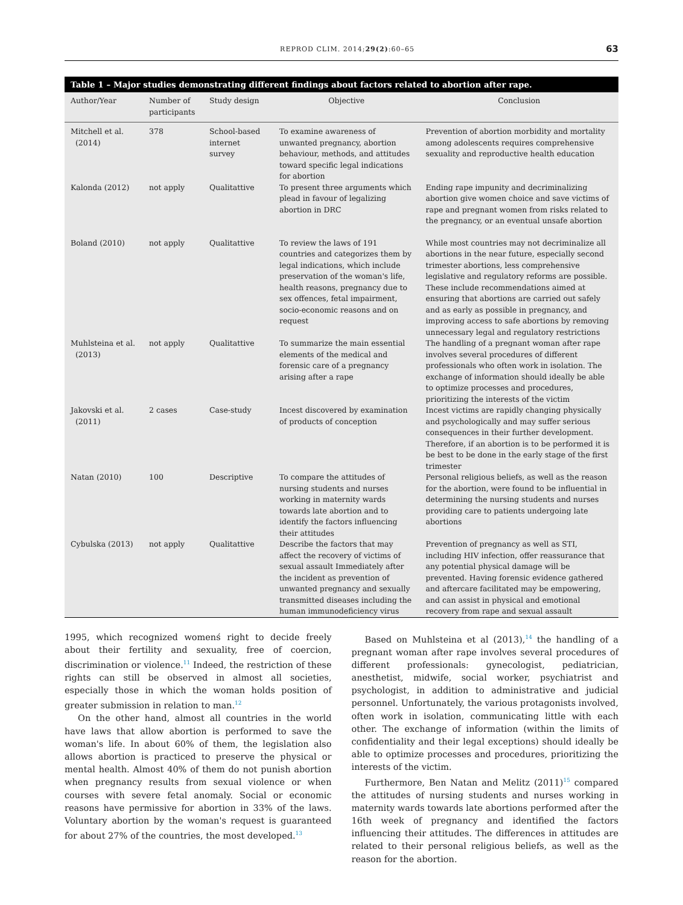REPROD CLIM. 2014;29(2):60–65 63
Table 1 – Major studies demonstrating different findings about factors related to abortion after rape.
| Author/Year | Number of participants | Study design | Objective | Conclusion |
| --- | --- | --- | --- | --- |
| Mitchell et al. (2014) | 378 | School-based internet survey | To examine awareness of unwanted pregnancy, abortion behaviour, methods, and attitudes toward specific legal indications for abortion | Prevention of abortion morbidity and mortality among adolescents requires comprehensive sexuality and reproductive health education |
| Kalonda (2012) | not apply | Qualitattive | To present three arguments which plead in favour of legalizing abortion in DRC | Ending rape impunity and decriminalizing abortion give women choice and save victims of rape and pregnant women from risks related to the pregnancy, or an eventual unsafe abortion |
| Boland (2010) | not apply | Qualitattive | To review the laws of 191 countries and categorizes them by legal indications, which include preservation of the woman's life, health reasons, pregnancy due to sex offences, fetal impairment, socio-economic reasons and on request | While most countries may not decriminalize all abortions in the near future, especially second trimester abortions, less comprehensive legislative and regulatory reforms are possible. These include recommendations aimed at ensuring that abortions are carried out safely and as early as possible in pregnancy, and improving access to safe abortions by removing unnecessary legal and regulatory restrictions |
| Muhlsteina et al. (2013) | not apply | Qualitattive | To summarize the main essential elements of the medical and forensic care of a pregnancy arising after a rape | The handling of a pregnant woman after rape involves several procedures of different professionals who often work in isolation. The exchange of information should ideally be able to optimize processes and procedures, prioritizing the interests of the victim |
| Jakovski et al. (2011) | 2 cases | Case-study | Incest discovered by examination of products of conception | Incest victims are rapidly changing physically and psychologically and may suffer serious consequences in their further development. Therefore, if an abortion is to be performed it is be best to be done in the early stage of the first trimester |
| Natan (2010) | 100 | Descriptive | To compare the attitudes of nursing students and nurses working in maternity wards towards late abortion and to identify the factors influencing their attitudes | Personal religious beliefs, as well as the reason for the abortion, were found to be influential in determining the nursing students and nurses providing care to patients undergoing late abortions |
| Cybulska (2013) | not apply | Qualitattive | Describe the factors that may affect the recovery of victims of sexual assault Immediately after the incident as prevention of unwanted pregnancy and sexually transmitted diseases including the human immunodeficiency virus | Prevention of pregnancy as well as STI, including HIV infection, offer reassurance that any potential physical damage will be prevented. Having forensic evidence gathered and aftercare facilitated may be empowering, and can assist in physical and emotional recovery from rape and sexual assault |
1995, which recognized womenś right to decide freely about their fertility and sexuality, free of coercion, discrimination or violence.<sup>11</sup> Indeed, the restriction of these rights can still be observed in almost all societies, especially those in which the woman holds position of greater submission in relation to man.<sup>12</sup>
On the other hand, almost all countries in the world have laws that allow abortion is performed to save the woman's life. In about 60% of them, the legislation also allows abortion is practiced to preserve the physical or mental health. Almost 40% of them do not punish abortion when pregnancy results from sexual violence or when courses with severe fetal anomaly. Social or economic reasons have permissive for abortion in 33% of the laws. Voluntary abortion by the woman's request is guaranteed for about 27% of the countries, the most developed.<sup>13</sup>
Based on Muhlsteina et al (2013),<sup>14</sup> the handling of a pregnant woman after rape involves several procedures of different professionals: gynecologist, pediatrician, anesthetist, midwife, social worker, psychiatrist and psychologist, in addition to administrative and judicial personnel. Unfortunately, the various protagonists involved, often work in isolation, communicating little with each other. The exchange of information (within the limits of confidentiality and their legal exceptions) should ideally be able to optimize processes and procedures, prioritizing the interests of the victim.
Furthermore, Ben Natan and Melitz (2011)<sup>15</sup> compared the attitudes of nursing students and nurses working in maternity wards towards late abortions performed after the 16th week of pregnancy and identified the factors influencing their attitudes. The differences in attitudes are related to their personal religious beliefs, as well as the reason for the abortion.